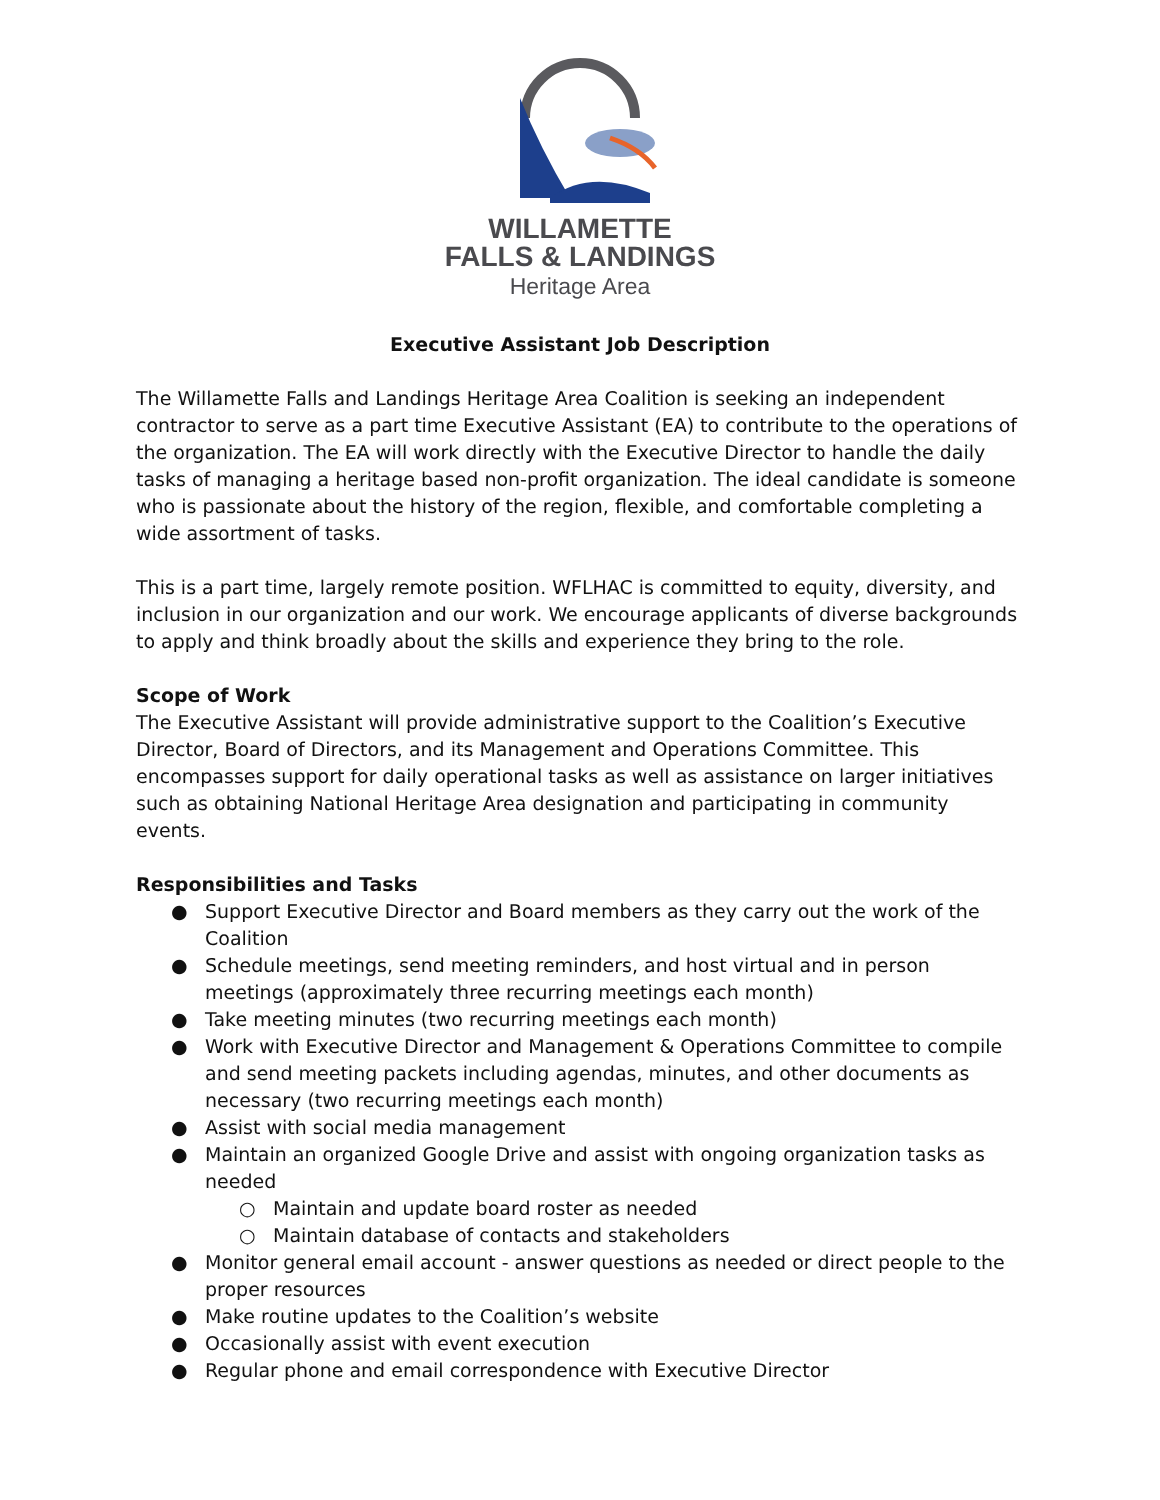WILLAMETTE
FALLS & LANDINGS
Heritage Area
Executive Assistant Job Description
The Willamette Falls and Landings Heritage Area Coalition is seeking an independent contractor to serve as a part time Executive Assistant (EA) to contribute to the operations of the organization. The EA will work directly with the Executive Director to handle the daily tasks of managing a heritage based non-profit organization. The ideal candidate is someone who is passionate about the history of the region, flexible, and comfortable completing a wide assortment of tasks.
This is a part time, largely remote position. WFLHAC is committed to equity, diversity, and inclusion in our organization and our work. We encourage applicants of diverse backgrounds to apply and think broadly about the skills and experience they bring to the role.
Scope of Work
The Executive Assistant will provide administrative support to the Coalition’s Executive Director, Board of Directors, and its Management and Operations Committee. This encompasses support for daily operational tasks as well as assistance on larger initiatives such as obtaining National Heritage Area designation and participating in community events.
Responsibilities and Tasks
● Support Executive Director and Board members as they carry out the work of the Coalition
● Schedule meetings, send meeting reminders, and host virtual and in person meetings (approximately three recurring meetings each month)
● Take meeting minutes (two recurring meetings each month)
● Work with Executive Director and Management & Operations Committee to compile and send meeting packets including agendas, minutes, and other documents as necessary (two recurring meetings each month)
● Assist with social media management
● Maintain an organized Google Drive and assist with ongoing organization tasks as needed
○ Maintain and update board roster as needed
○ Maintain database of contacts and stakeholders
● Monitor general email account - answer questions as needed or direct people to the proper resources
● Make routine updates to the Coalition’s website
● Occasionally assist with event execution
● Regular phone and email correspondence with Executive Director